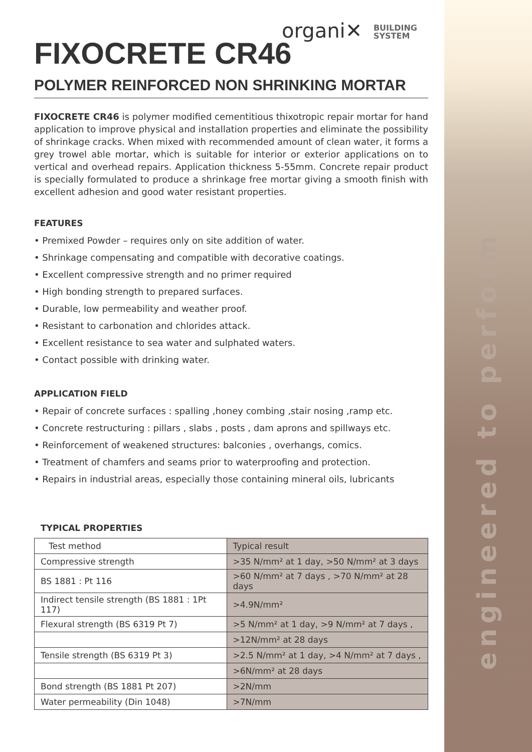engineered to perform
organi✕ BUILDING
SYSTEM
FIXOCRETE CR46
POLYMER REINFORCED NON SHRINKING MORTAR
FIXOCRETE CR46 is polymer modified cementitious thixotropic repair mortar for hand application to improve physical and installation properties and eliminate the possibility of shrinkage cracks. When mixed with recommended amount of clean water, it forms a grey trowel able mortar, which is suitable for interior or exterior applications on to vertical and overhead repairs. Application thickness 5-55mm. Concrete repair product is specially formulated to produce a shrinkage free mortar giving a smooth finish with excellent adhesion and good water resistant properties.
FEATURES
• Premixed Powder – requires only on site addition of water.
• Shrinkage compensating and compatible with decorative coatings.
• Excellent compressive strength and no primer required
• High bonding strength to prepared surfaces.
• Durable, low permeability and weather proof.
• Resistant to carbonation and chlorides attack.
• Excellent resistance to sea water and sulphated waters.
• Contact possible with drinking water.
APPLICATION FIELD
• Repair of concrete surfaces : spalling ,honey combing ,stair nosing ,ramp etc.
• Concrete restructuring : pillars , slabs , posts , dam aprons and spillways etc.
• Reinforcement of weakened structures: balconies , overhangs, comics.
• Treatment of chamfers and seams prior to waterproofing and protection.
• Repairs in industrial areas, especially those containing mineral oils, lubricants
TYPICAL PROPERTIES
| Test method | Typical result |
| --- | --- |
| Compressive strength | >35 N/mm² at 1 day, >50 N/mm² at 3 days |
| BS 1881 : Pt 116 | >60 N/mm² at 7 days , >70 N/mm² at 28 days |
| Indirect tensile strength (BS 1881 : 1Pt 117) | >4.9N/mm² |
| Flexural strength (BS 6319 Pt 7) | >5 N/mm² at 1 day, >9 N/mm² at 7 days , |
| | >12N/mm² at 28 days |
| Tensile strength (BS 6319 Pt 3) | >2.5 N/mm² at 1 day, >4 N/mm² at 7 days , |
| | >6N/mm² at 28 days |
| Bond strength (BS 1881 Pt 207) | >2N/mm |
| Water permeability (Din 1048) | >7N/mm |